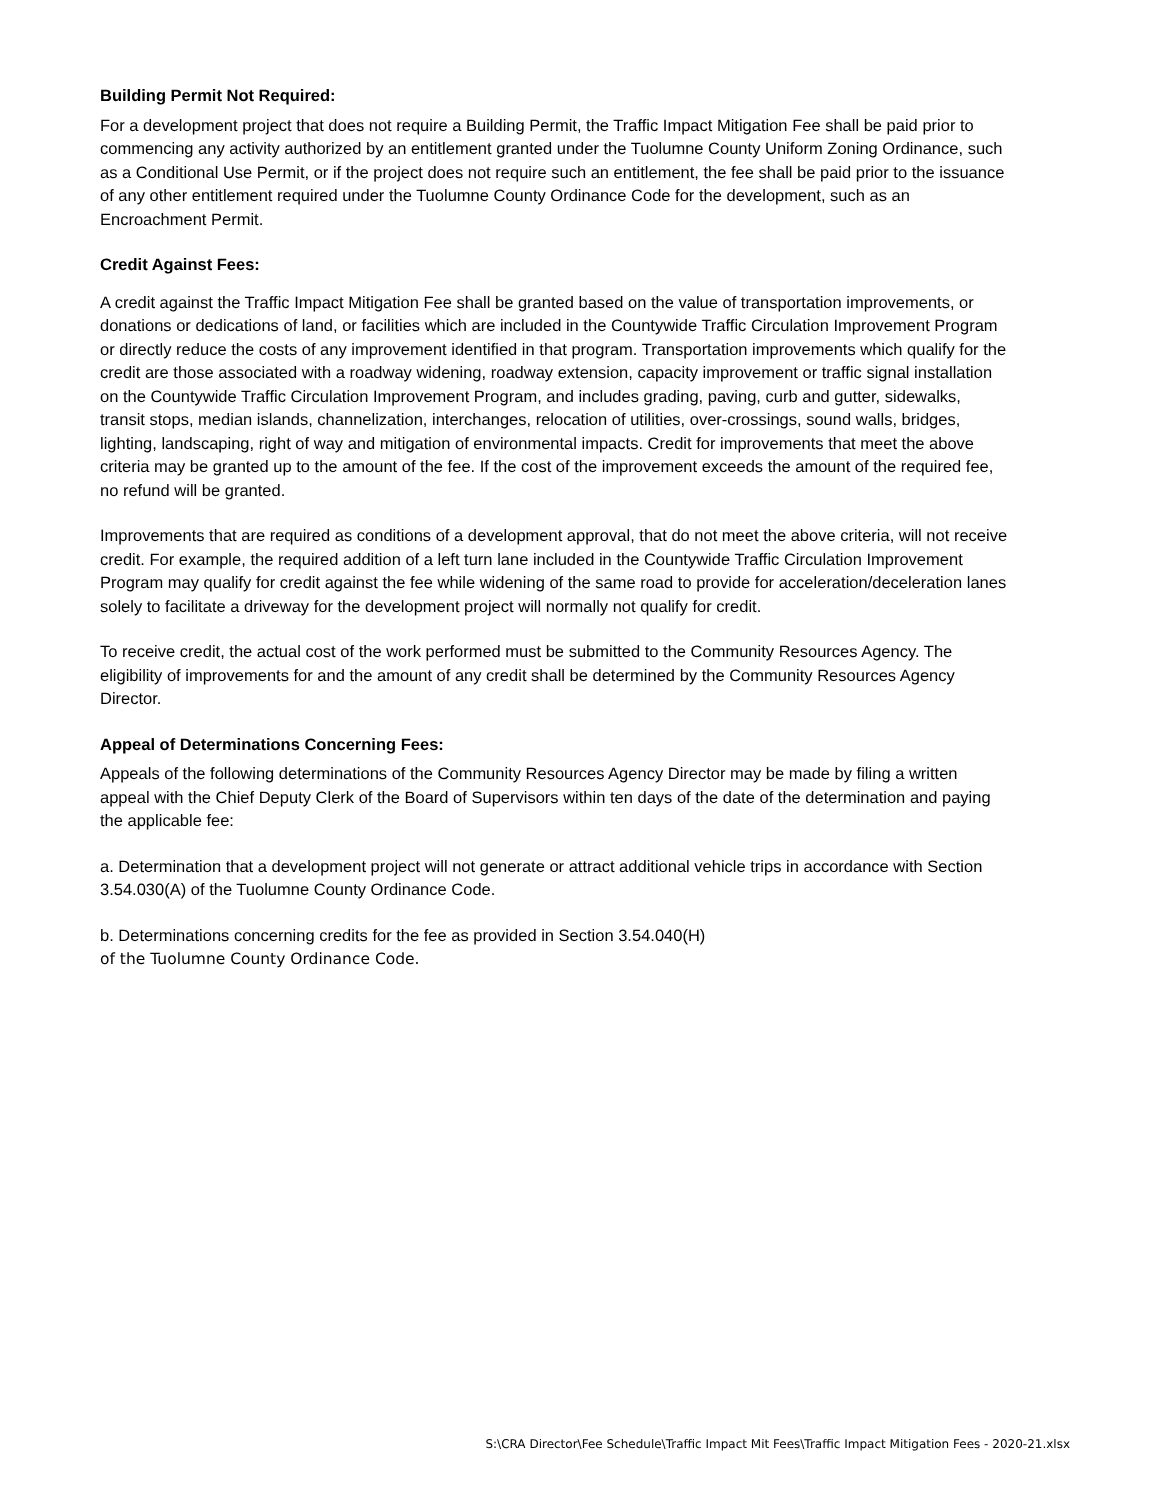Building Permit Not Required:
For a development project that does not require a Building Permit, the Traffic Impact Mitigation Fee shall be paid prior to commencing any activity authorized by an entitlement granted under the Tuolumne County Uniform Zoning Ordinance, such as a Conditional Use Permit, or if the project does not require such an entitlement, the fee shall be paid prior to the issuance of any other entitlement required under the Tuolumne County Ordinance Code for the development, such as an Encroachment Permit.
Credit Against Fees:
A credit against the Traffic Impact Mitigation Fee shall be granted based on the value of transportation improvements, or donations or dedications of land, or facilities which are included in the Countywide Traffic Circulation Improvement Program or directly reduce the costs of any improvement identified in that program. Transportation improvements which qualify for the credit are those associated with a roadway widening, roadway extension, capacity improvement or traffic signal installation on the Countywide Traffic Circulation Improvement Program, and includes grading, paving, curb and gutter, sidewalks, transit stops, median islands, channelization, interchanges, relocation of utilities, over-crossings, sound walls, bridges, lighting, landscaping, right of way and mitigation of environmental impacts. Credit for improvements that meet the above criteria may be granted up to the amount of the fee. If the cost of the improvement exceeds the amount of the required fee, no refund will be granted.
Improvements that are required as conditions of a development approval, that do not meet the above criteria, will not receive credit. For example, the required addition of a left turn lane included in the Countywide Traffic Circulation Improvement Program may qualify for credit against the fee while widening of the same road to provide for acceleration/deceleration lanes solely to facilitate a driveway for the development project will normally not qualify for credit.
To receive credit, the actual cost of the work performed must be submitted to the Community Resources Agency. The eligibility of improvements for and the amount of any credit shall be determined by the Community Resources Agency Director.
Appeal of Determinations Concerning Fees:
Appeals of the following determinations of the Community Resources Agency Director may be made by filing a written appeal with the Chief Deputy Clerk of the Board of Supervisors within ten days of the date of the determination and paying the applicable fee:
a. Determination that a development project will not generate or attract additional vehicle trips in accordance with Section 3.54.030(A) of the Tuolumne County Ordinance Code.
b. Determinations concerning credits for the fee as provided in Section 3.54.040(H)
of the Tuolumne County Ordinance Code.
S:\CRA Director\Fee Schedule\Traffic Impact Mit Fees\Traffic Impact Mitigation Fees - 2020-21.xlsx